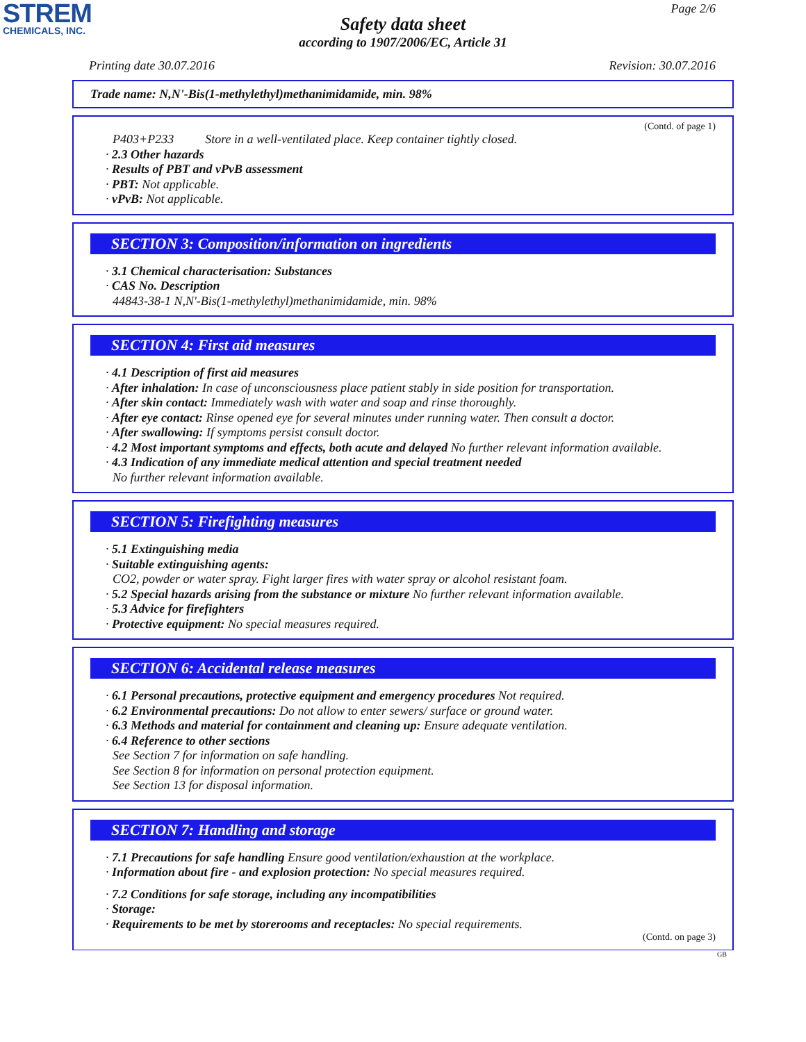STREM
CHEMICALS, INC.
Page 2/6
Safety data sheet
according to 1907/2006/EC, Article 31
Printing date 30.07.2016 Revision: 30.07.2016
Trade name: N,N'-Bis(1-methylethyl)methanimidamide, min. 98%
(Contd. of page 1)
P403+P233 Store in a well-ventilated place. Keep container tightly closed.
· 2.3 Other hazards
· Results of PBT and vPvB assessment
· PBT: Not applicable.
· vPvB: Not applicable.
SECTION 3: Composition/information on ingredients
· 3.1 Chemical characterisation: Substances
· CAS No. Description
44843-38-1 N,N'-Bis(1-methylethyl)methanimidamide, min. 98%
SECTION 4: First aid measures
· 4.1 Description of first aid measures
· After inhalation: In case of unconsciousness place patient stably in side position for transportation.
· After skin contact: Immediately wash with water and soap and rinse thoroughly.
· After eye contact: Rinse opened eye for several minutes under running water. Then consult a doctor.
· After swallowing: If symptoms persist consult doctor.
· 4.2 Most important symptoms and effects, both acute and delayed No further relevant information available.
· 4.3 Indication of any immediate medical attention and special treatment needed
No further relevant information available.
SECTION 5: Firefighting measures
· 5.1 Extinguishing media
· Suitable extinguishing agents:
CO2, powder or water spray. Fight larger fires with water spray or alcohol resistant foam.
· 5.2 Special hazards arising from the substance or mixture No further relevant information available.
· 5.3 Advice for firefighters
· Protective equipment: No special measures required.
SECTION 6: Accidental release measures
· 6.1 Personal precautions, protective equipment and emergency procedures Not required.
· 6.2 Environmental precautions: Do not allow to enter sewers/ surface or ground water.
· 6.3 Methods and material for containment and cleaning up: Ensure adequate ventilation.
· 6.4 Reference to other sections
See Section 7 for information on safe handling.
See Section 8 for information on personal protection equipment.
See Section 13 for disposal information.
SECTION 7: Handling and storage
· 7.1 Precautions for safe handling Ensure good ventilation/exhaustion at the workplace.
· Information about fire - and explosion protection: No special measures required.
· 7.2 Conditions for safe storage, including any incompatibilities
· Storage:
· Requirements to be met by storerooms and receptacles: No special requirements.
(Contd. on page 3)
GB